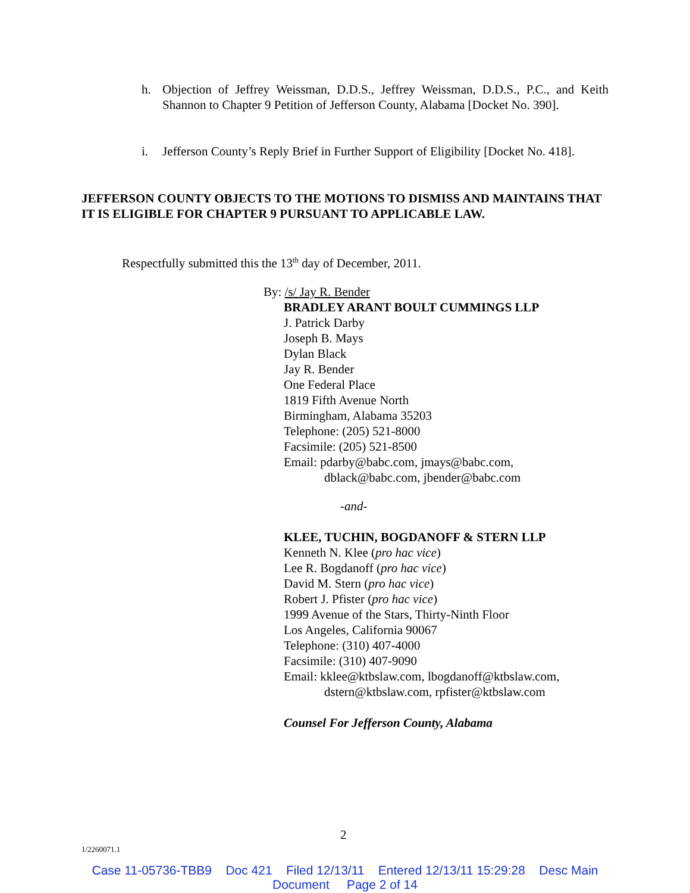h. Objection of Jeffrey Weissman, D.D.S., Jeffrey Weissman, D.D.S., P.C., and Keith Shannon to Chapter 9 Petition of Jefferson County, Alabama [Docket No. 390].
i. Jefferson County’s Reply Brief in Further Support of Eligibility [Docket No. 418].
JEFFERSON COUNTY OBJECTS TO THE MOTIONS TO DISMISS AND MAINTAINS THAT IT IS ELIGIBLE FOR CHAPTER 9 PURSUANT TO APPLICABLE LAW.
Respectfully submitted this the 13<sup>th</sup> day of December, 2011.
By: /s/ Jay R. Bender
BRADLEY ARANT BOULT CUMMINGS LLP
J. Patrick Darby
Joseph B. Mays
Dylan Black
Jay R. Bender
One Federal Place
1819 Fifth Avenue North
Birmingham, Alabama 35203
Telephone: (205) 521-8000
Facsimile: (205) 521-8500
Email: pdarby@babc.com, jmays@babc.com,
dblack@babc.com, jbender@babc.com
-and-
KLEE, TUCHIN, BOGDANOFF & STERN LLP
Kenneth N. Klee (pro hac vice)
Lee R. Bogdanoff (pro hac vice)
David M. Stern (pro hac vice)
Robert J. Pfister (pro hac vice)
1999 Avenue of the Stars, Thirty-Ninth Floor
Los Angeles, California 90067
Telephone: (310) 407-4000
Facsimile: (310) 407-9090
Email: kklee@ktbslaw.com, lbogdanoff@ktbslaw.com,
dstern@ktbslaw.com, rpfister@ktbslaw.com
Counsel For Jefferson County, Alabama
2
1/2260071.1
Case 11-05736-TBB9 Doc 421 Filed 12/13/11 Entered 12/13/11 15:29:28 Desc Main
Document Page 2 of 14